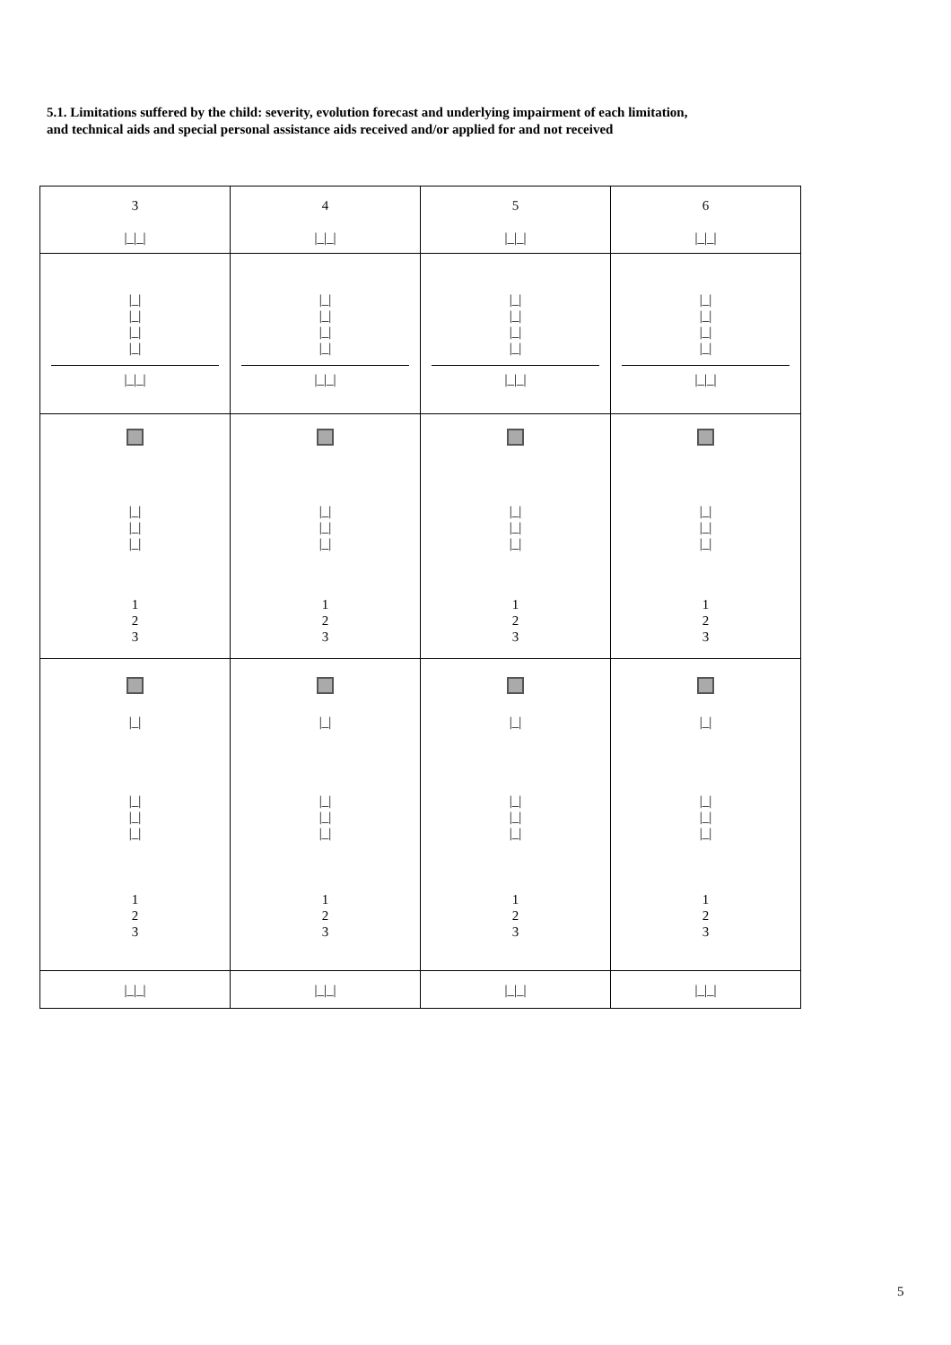5.1. Limitations suffered by the child: severity, evolution forecast and underlying impairment of each limitation,
and technical aids and special personal assistance aids received and/or applied for and not received
| 3 /_/_/ | 4 /_/_/ | 5 /_/_/ | 6 /_/_/ |
| /_/ /_/ /_/ /_/ /_/_/ | /_/ /_/ /_/ /_/ /_/_/ | /_/ /_/ /_/ /_/ /_/_/ | /_/ /_/ /_/ /_/ /_/_/ |
| /_/ /_/ /_/ 1 2 3 | /_/ /_/ /_/ 1 2 3 | /_/ /_/ /_/ 1 2 3 | /_/ /_/ /_/ 1 2 3 |
| /_/ /_/ /_/ /_/ 1 2 3 | /_/ /_/ /_/ /_/ 1 2 3 | /_/ /_/ /_/ /_/ 1 2 3 | /_/ /_/ /_/ /_/ 1 2 3 |
| /_/_/ | /_/_/ | /_/_/ | /_/_/ |
5